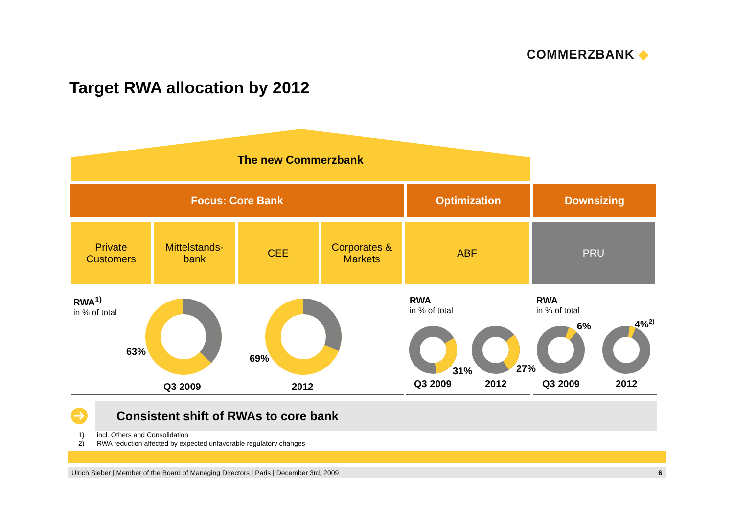COMMERZBANK ◆
Target RWA allocation by 2012
The new Commerzbank
Focus: Core Bank Optimization Downsizing
Private
Customers
Mittelstands-
bank
CEE Corporates &
Markets
ABF PRU
RWA<sup>1)</sup>
in % of total
RWA
in % of total
RWA
in % of total
63%
69%
31% 27%
6% 4%<sup>2)</sup>
Q3 2009 2012 Q3 2009 2012 Q3 2009 2012
Consistent shift of RWAs to core bank
1) incl. Others and Consolidation
2) RWA reduction affected by expected unfavorable regulatory changes
Ulrich Sieber | Member of the Board of Managing Directors | Paris | December 3rd, 2009 6